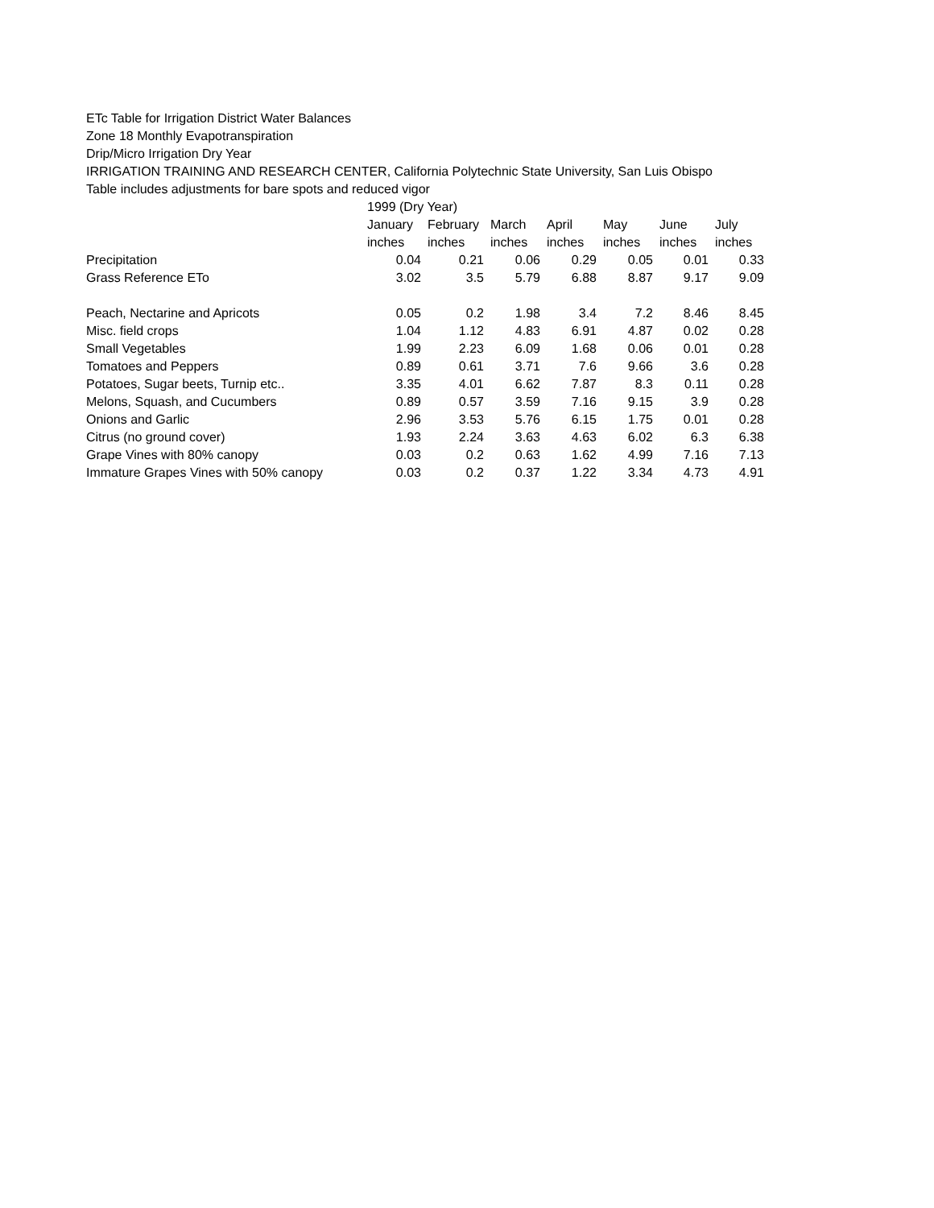ETc Table for Irrigation District Water Balances
Zone 18 Monthly Evapotranspiration
Drip/Micro Irrigation Dry Year
IRRIGATION TRAINING AND RESEARCH CENTER, California Polytechnic State University, San Luis Obispo
Table includes adjustments for bare spots and reduced vigor
| | 1999 (Dry Year) | | | | | | |
| | January | February | March | April | May | June | July |
| | inches | inches | inches | inches | inches | inches | inches |
| Precipitation | 0.04 | 0.21 | 0.06 | 0.29 | 0.05 | 0.01 | 0.33 |
| Grass Reference ETo | 3.02 | 3.5 | 5.79 | 6.88 | 8.87 | 9.17 | 9.09 |
| Peach, Nectarine and Apricots | 0.05 | 0.2 | 1.98 | 3.4 | 7.2 | 8.46 | 8.45 |
| Misc. field crops | 1.04 | 1.12 | 4.83 | 6.91 | 4.87 | 0.02 | 0.28 |
| Small Vegetables | 1.99 | 2.23 | 6.09 | 1.68 | 0.06 | 0.01 | 0.28 |
| Tomatoes and Peppers | 0.89 | 0.61 | 3.71 | 7.6 | 9.66 | 3.6 | 0.28 |
| Potatoes, Sugar beets, Turnip etc.. | 3.35 | 4.01 | 6.62 | 7.87 | 8.3 | 0.11 | 0.28 |
| Melons, Squash, and Cucumbers | 0.89 | 0.57 | 3.59 | 7.16 | 9.15 | 3.9 | 0.28 |
| Onions and Garlic | 2.96 | 3.53 | 5.76 | 6.15 | 1.75 | 0.01 | 0.28 |
| Citrus (no ground cover) | 1.93 | 2.24 | 3.63 | 4.63 | 6.02 | 6.3 | 6.38 |
| Grape Vines with 80% canopy | 0.03 | 0.2 | 0.63 | 1.62 | 4.99 | 7.16 | 7.13 |
| Immature Grapes Vines with 50% canopy | 0.03 | 0.2 | 0.37 | 1.22 | 3.34 | 4.73 | 4.91 |